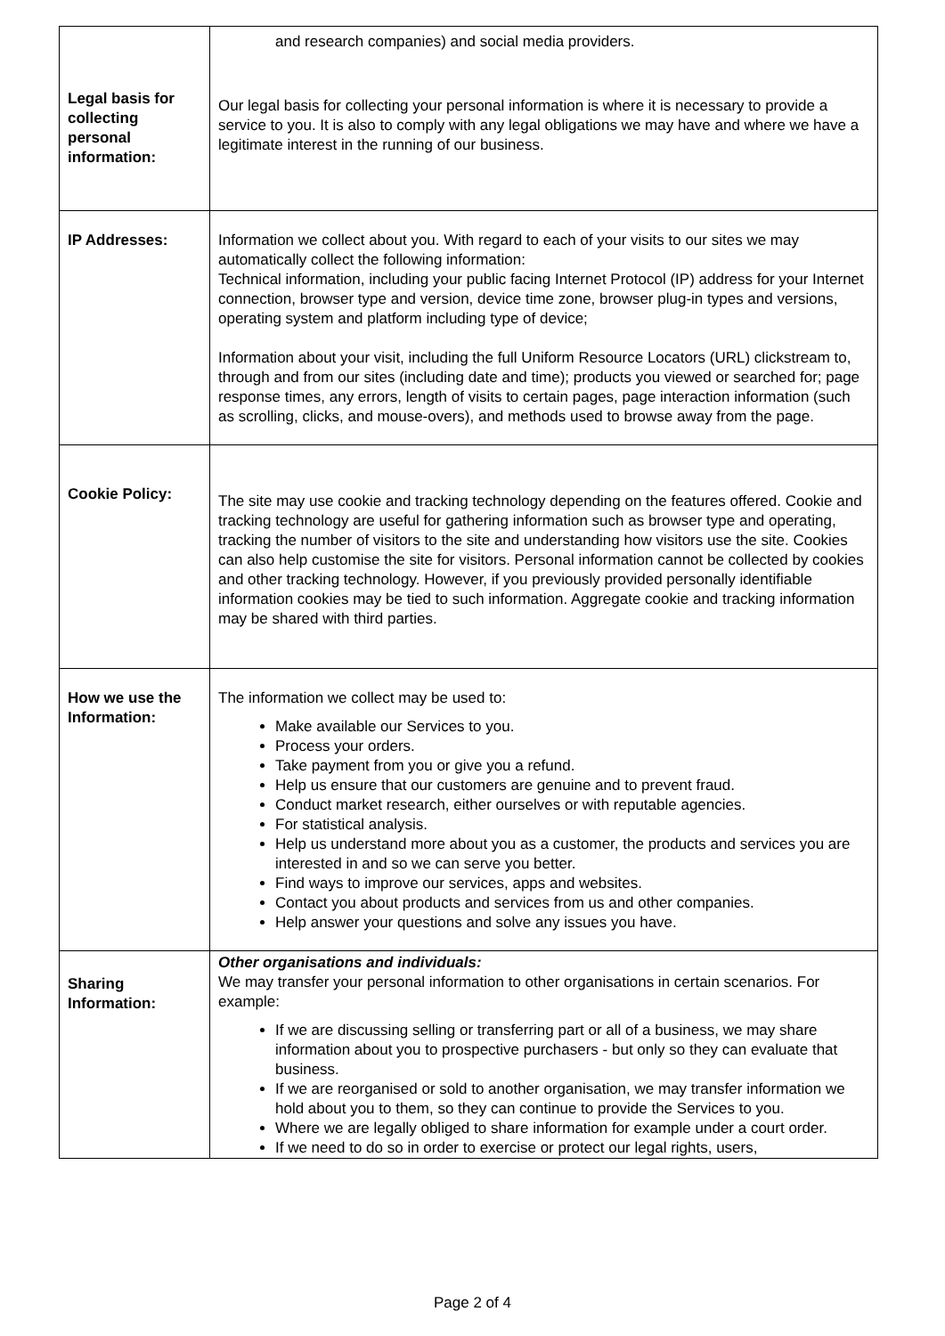| Legal basis for collecting personal information: | and research companies) and social media providers. Our legal basis for collecting your personal information is where it is necessary to provide a service to you. It is also to comply with any legal obligations we may have and where we have a legitimate interest in the running of our business. |
| IP Addresses: | Information we collect about you. With regard to each of your visits to our sites we may automatically collect the following information: Technical information, including your public facing Internet Protocol (IP) address for your Internet connection, browser type and version, device time zone, browser plug-in types and versions, operating system and platform including type of device; Information about your visit, including the full Uniform Resource Locators (URL) clickstream to, through and from our sites (including date and time); products you viewed or searched for; page response times, any errors, length of visits to certain pages, page interaction information (such as scrolling, clicks, and mouse-overs), and methods used to browse away from the page. |
| Cookie Policy: | The site may use cookie and tracking technology depending on the features offered. Cookie and tracking technology are useful for gathering information such as browser type and operating, tracking the number of visitors to the site and understanding how visitors use the site. Cookies can also help customise the site for visitors. Personal information cannot be collected by cookies and other tracking technology. However, if you previously provided personally identifiable information cookies may be tied to such information. Aggregate cookie and tracking information may be shared with third parties. |
| How we use the Information: | The information we collect may be used to: Make available our Services to you. Process your orders. Take payment from you or give you a refund. Help us ensure that our customers are genuine and to prevent fraud. Conduct market research, either ourselves or with reputable agencies. For statistical analysis. Help us understand more about you as a customer, the products and services you are interested in and so we can serve you better. Find ways to improve our services, apps and websites. Contact you about products and services from us and other companies. Help answer your questions and solve any issues you have. |
| Sharing Information: | Other organisations and individuals: We may transfer your personal information to other organisations in certain scenarios. For example: If we are discussing selling or transferring part or all of a business, we may share information about you to prospective purchasers - but only so they can evaluate that business. If we are reorganised or sold to another organisation, we may transfer information we hold about you to them, so they can continue to provide the Services to you. Where we are legally obliged to share information for example under a court order. If we need to do so in order to exercise or protect our legal rights, users, |
Page 2 of 4